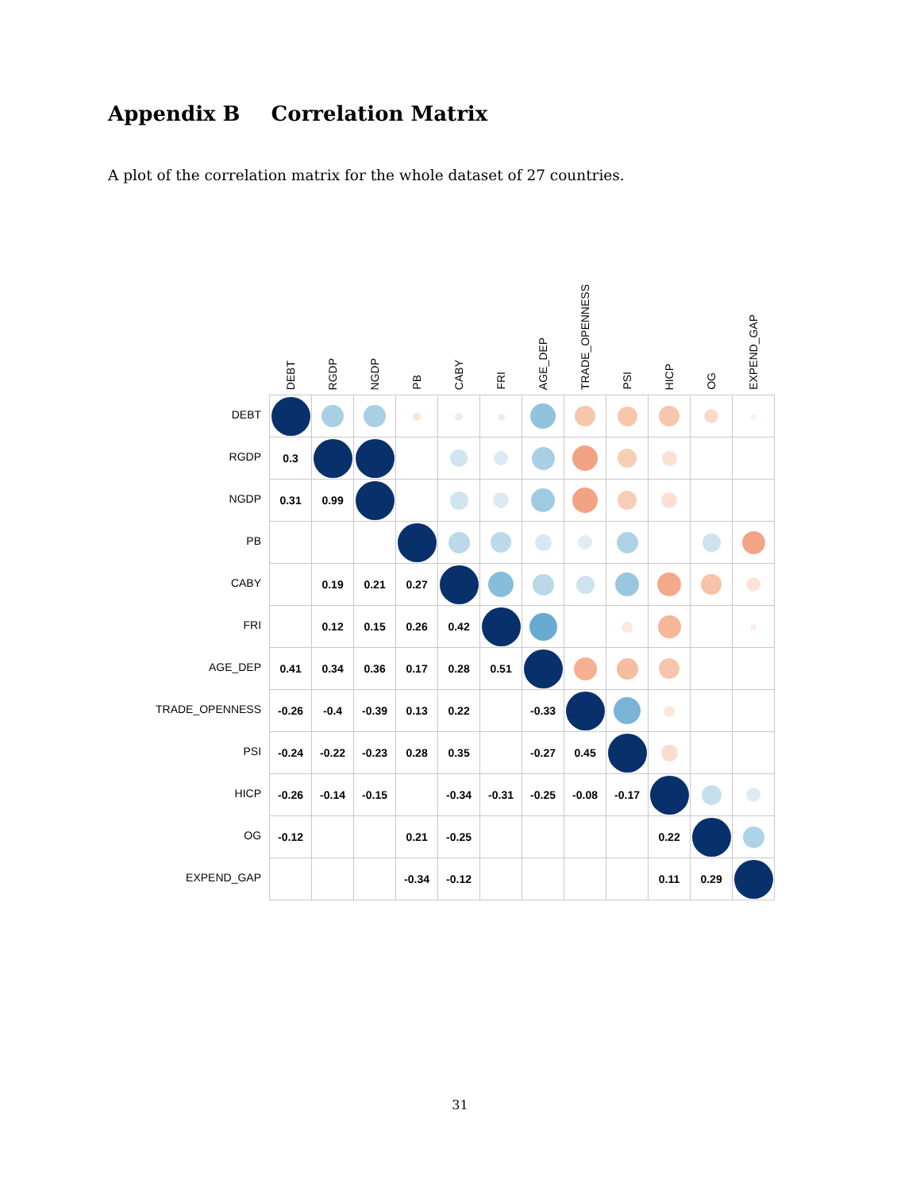Appendix B Correlation Matrix
A plot of the correlation matrix for the whole dataset of 27 countries.
| | DEBT | RGDP | NGDP | PB | CABY | FRI | AGE_DEP | TRADE_OPENNESS | PSI | HICP | OG | EXPEND_GAP |
| --- | --- | --- | --- | --- | --- | --- | --- | --- | --- | --- | --- | --- |
| DEBT | | | | | | | | | | | | |
| RGDP | 0.3 | | | | | | | | | | | |
| NGDP | 0.31 | 0.99 | | | | | | | | | | |
| PB | | | | | | | | | | | | |
| CABY | | 0.19 | 0.21 | 0.27 | | | | | | | | |
| FRI | | 0.12 | 0.15 | 0.26 | 0.42 | | | | | | | |
| AGE_DEP | 0.41 | 0.34 | 0.36 | 0.17 | 0.28 | 0.51 | | | | | | |
| TRADE_OPENNESS | -0.26 | -0.4 | -0.39 | 0.13 | 0.22 | | -0.33 | | | | | |
| PSI | -0.24 | -0.22 | -0.23 | 0.28 | 0.35 | | -0.27 | 0.45 | | | | |
| HICP | -0.26 | -0.14 | -0.15 | | -0.34 | -0.31 | -0.25 | -0.08 | -0.17 | | | |
| OG | -0.12 | | | 0.21 | -0.25 | | | | | 0.22 | | |
| EXPEND_GAP | | | | -0.34 | -0.12 | | | | | 0.11 | 0.29 | |
31